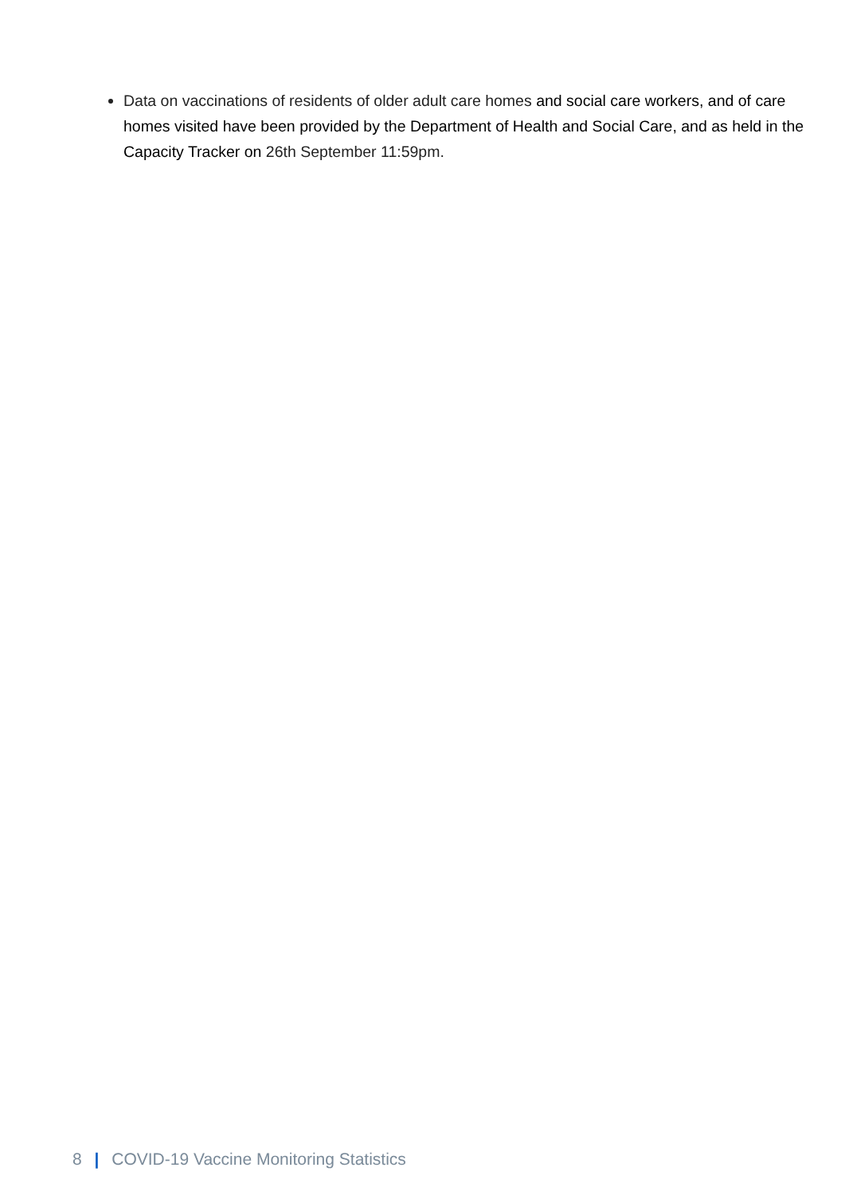Data on vaccinations of residents of older adult care homes and social care workers, and of care homes visited have been provided by the Department of Health and Social Care, and as held in the Capacity Tracker on 26th September 11:59pm.
8 | COVID-19 Vaccine Monitoring Statistics